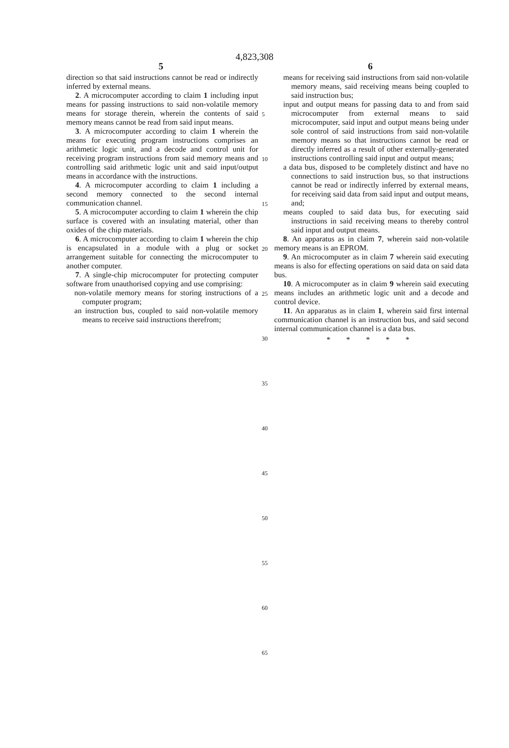4,823,308
5 6
direction so that said instructions cannot be read or indirectly inferred by external means.
2. A microcomputer according to claim 1 including input means for passing instructions to said non-volatile memory means for storage therein, wherein the contents of said memory means cannot be read from said input means.
3. A microcomputer according to claim 1 wherein the means for executing program instructions comprises an arithmetic logic unit, and a decode and control unit for receiving program instructions from said memory means and controlling said arithmetic logic unit and said input/output means in accordance with the instructions.
4. A microcomputer according to claim 1 including a second memory connected to the second internal communication channel.
5. A microcomputer according to claim 1 wherein the chip surface is covered with an insulating material, other than oxides of the chip materials.
6. A microcomputer according to claim 1 wherein the chip is encapsulated in a module with a plug or socket arrangement suitable for connecting the microcomputer to another computer.
7. A single-chip microcomputer for protecting computer software from unauthorised copying and use comprising:
non-volatile memory means for storing instructions of a computer program;
an instruction bus, coupled to said non-volatile memory means to receive said instructions therefrom;
5
10
15
20
25
30
35
40
45
50
55
60
65
means for receiving said instructions from said non-volatile memory means, said receiving means being coupled to said instruction bus;
input and output means for passing data to and from said microcomputer from external means to said microcomputer, said input and output means being under sole control of said instructions from said non-volatile memory means so that instructions cannot be read or directly inferred as a result of other externally-generated instructions controlling said input and output means;
a data bus, disposed to be completely distinct and have no connections to said instruction bus, so that instructions cannot be read or indirectly inferred by external means, for receiving said data from said input and output means, and;
means coupled to said data bus, for executing said instructions in said receiving means to thereby control said input and output means.
8. An apparatus as in claim 7, wherein said non-volatile memory means is an EPROM.
9. An microcomputer as in claim 7 wherein said executing means is also for effecting operations on said data on said data bus.
10. A microcomputer as in claim 9 wherein said executing means includes an arithmetic logic unit and a decode and control device.
11. An apparatus as in claim 1, wherein said first internal communication channel is an instruction bus, and said second internal communication channel is a data bus.
* * * * *